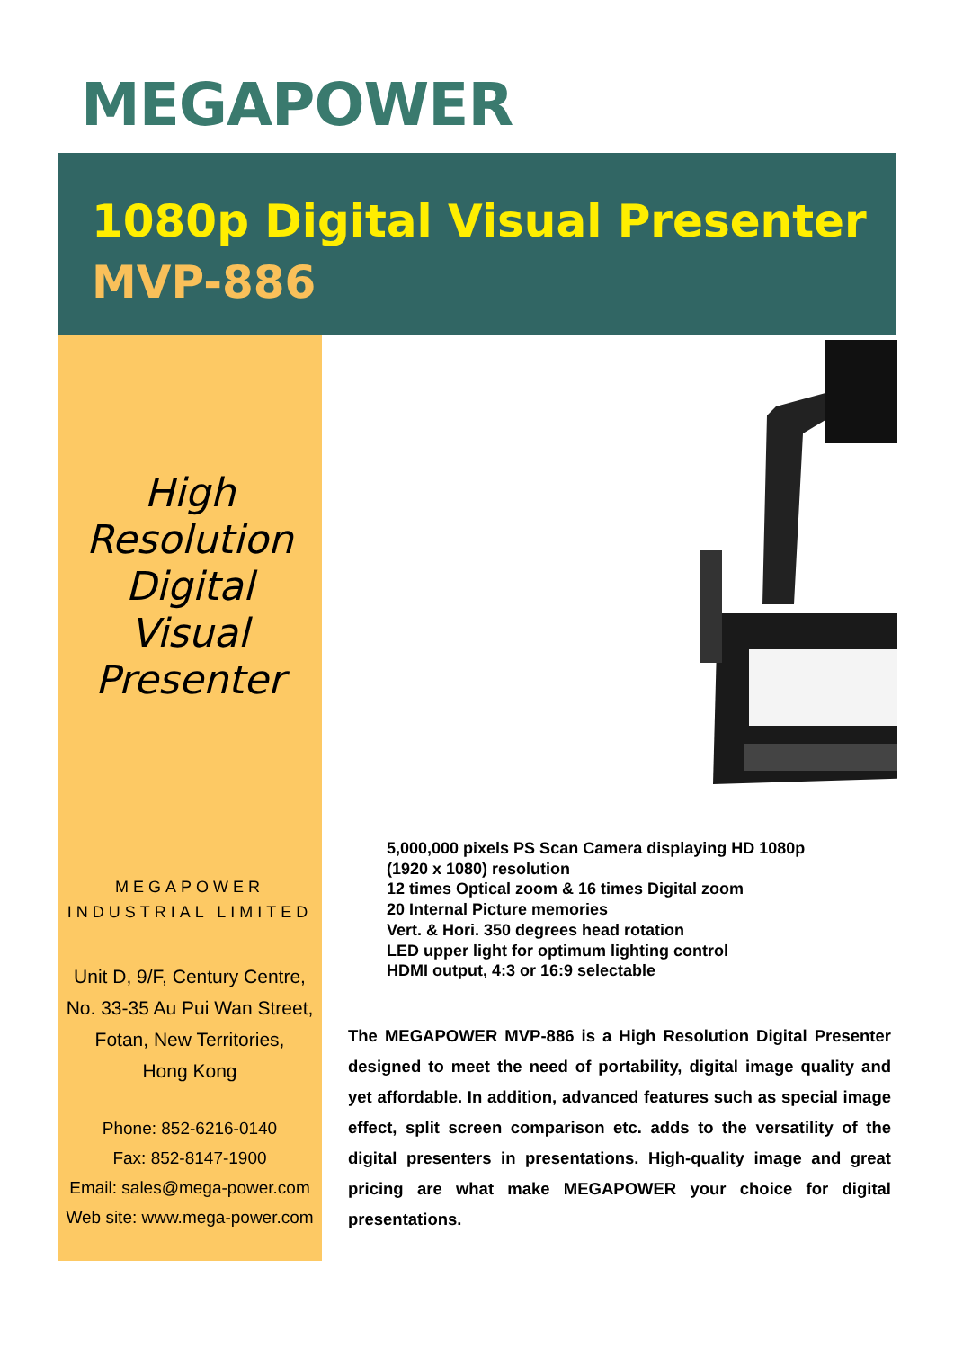MEGAPOWER
1080p Digital Visual Presenter
MVP-886
High
Resolution
Digital
Visual
Presenter
MEGAPOWER
INDUSTRIAL LIMITED
Unit D, 9/F, Century Centre,
No. 33-35 Au Pui Wan Street,
Fotan, New Territories,
Hong Kong
Phone: 852-6216-0140
Fax: 852-8147-1900
Email: sales@mega-power.com
Web site: www.mega-power.com
5,000,000 pixels PS Scan Camera displaying HD 1080p
(1920 x 1080) resolution
12 times Optical zoom & 16 times Digital zoom
20 Internal Picture memories
Vert. & Hori. 350 degrees head rotation
LED upper light for optimum lighting control
HDMI output, 4:3 or 16:9 selectable
The MEGAPOWER MVP-886 is a High Resolution Digital Presenter designed to meet the need of portability, digital image quality and yet affordable. In addition, advanced features such as special image effect, split screen comparison etc. adds to the versatility of the digital presenters in presentations. High-quality image and great pricing are what make MEGAPOWER your choice for digital presentations.